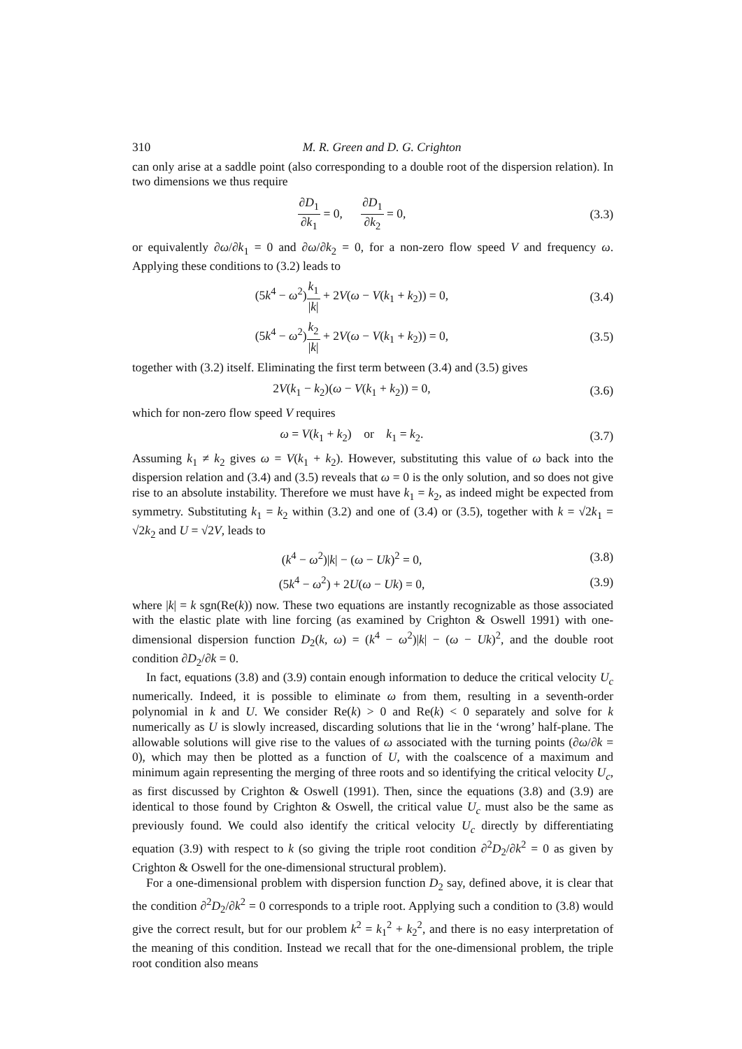310 M. R. Green and D. G. Crighton
can only arise at a saddle point (also corresponding to a double root of the dispersion relation). In two dimensions we thus require
∂D<sub>1</sub> ∂k<sub>1</sub> = 0, ∂D<sub>1</sub> ∂k<sub>2</sub> = 0, (3.3)
or equivalently ∂ω/∂k<sub>1</sub> = 0 and ∂ω/∂k<sub>2</sub> = 0, for a non-zero flow speed V and frequency ω. Applying these conditions to (3.2) leads to
(5k<sup>4</sup> − ω<sup>2</sup>)k<sub>1</sub> |k| + 2V(ω − V(k<sub>1</sub> + k<sub>2</sub>)) = 0,
(3.4)
(5k<sup>4</sup> − ω<sup>2</sup>)k<sub>2</sub> |k| + 2V(ω − V(k<sub>1</sub> + k<sub>2</sub>)) = 0,
(3.5)
together with (3.2) itself. Eliminating the first term between (3.4) and (3.5) gives
2V(k<sub>1</sub> − k<sub>2</sub>)(ω − V(k<sub>1</sub> + k<sub>2</sub>)) = 0,
(3.6)
which for non-zero flow speed V requires
ω = V(k<sub>1</sub> + k<sub>2</sub>) or k<sub>1</sub> = k<sub>2</sub>.
(3.7)
Assuming k<sub>1</sub> ≠ k<sub>2</sub> gives ω = V(k<sub>1</sub> + k<sub>2</sub>). However, substituting this value of ω back into the dispersion relation and (3.4) and (3.5) reveals that ω = 0 is the only solution, and so does not give rise to an absolute instability. Therefore we must have k<sub>1</sub> = k<sub>2</sub>, as indeed might be expected from symmetry. Substituting k<sub>1</sub> = k<sub>2</sub> within (3.2) and one of (3.4) or (3.5), together with k = √2k<sub>1</sub> = √2k<sub>2</sub> and U = √2V, leads to
(k<sup>4</sup> − ω<sup>2</sup>)|k| − (ω − Uk)<sup>2</sup> = 0, (3.8)
(5k<sup>4</sup> − ω<sup>2</sup>) + 2U(ω − Uk) = 0, (3.9)
where |k| = k sgn(Re(k)) now. These two equations are instantly recognizable as those associated with the elastic plate with line forcing (as examined by Crighton & Oswell 1991) with one-dimensional dispersion function D<sub>2</sub>(k, ω) = (k<sup>4</sup> − ω<sup>2</sup>)|k| − (ω − Uk)<sup>2</sup>, and the double root condition ∂D<sub>2</sub>/∂k = 0.
In fact, equations (3.8) and (3.9) contain enough information to deduce the critical velocity U<sub>c</sub> numerically. Indeed, it is possible to eliminate ω from them, resulting in a seventh-order polynomial in k and U. We consider Re(k) > 0 and Re(k) < 0 separately and solve for k numerically as U is slowly increased, discarding solutions that lie in the ‘wrong’ half-plane. The allowable solutions will give rise to the values of ω associated with the turning points (∂ω/∂k = 0), which may then be plotted as a function of U, with the coalscence of a maximum and minimum again representing the merging of three roots and so identifying the critical velocity U<sub>c</sub>, as first discussed by Crighton & Oswell (1991). Then, since the equations (3.8) and (3.9) are identical to those found by Crighton & Oswell, the critical value U<sub>c</sub> must also be the same as previously found. We could also identify the critical velocity U<sub>c</sub> directly by differentiating equation (3.9) with respect to k (so giving the triple root condition ∂<sup>2</sup>D<sub>2</sub>/∂k<sup>2</sup> = 0 as given by Crighton & Oswell for the one-dimensional structural problem).
For a one-dimensional problem with dispersion function D<sub>2</sub> say, defined above, it is clear that the condition ∂<sup>2</sup>D<sub>2</sub>/∂k<sup>2</sup> = 0 corresponds to a triple root. Applying such a condition to (3.8) would give the correct result, but for our problem k<sup>2</sup> = k<sub>1</sub><sup>2</sup> + k<sub>2</sub><sup>2</sup>, and there is no easy interpretation of the meaning of this condition. Instead we recall that for the one-dimensional problem, the triple root condition also means